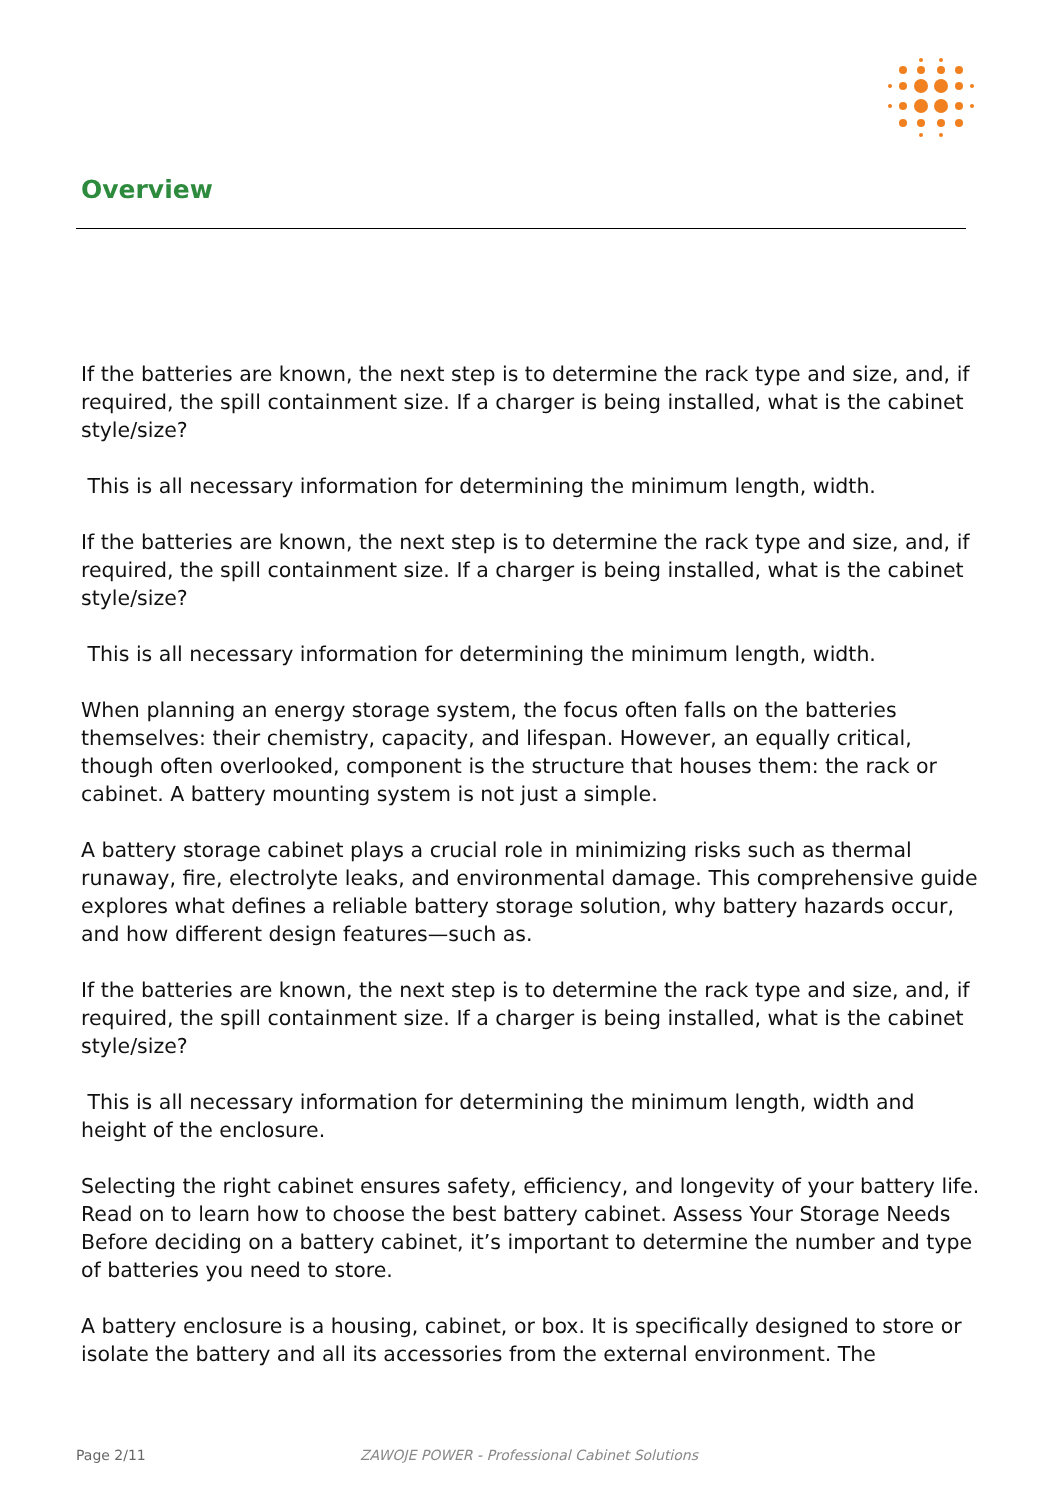Overview
If the batteries are known, the next step is to determine the rack type and size, and, if required, the spill containment size. If a charger is being installed, what is the cabinet style/size?
This is all necessary information for determining the minimum length, width.
If the batteries are known, the next step is to determine the rack type and size, and, if required, the spill containment size. If a charger is being installed, what is the cabinet style/size?
This is all necessary information for determining the minimum length, width.
When planning an energy storage system, the focus often falls on the batteries themselves: their chemistry, capacity, and lifespan. However, an equally critical, though often overlooked, component is the structure that houses them: the rack or cabinet. A battery mounting system is not just a simple.
A battery storage cabinet plays a crucial role in minimizing risks such as thermal runaway, fire, electrolyte leaks, and environmental damage. This comprehensive guide explores what defines a reliable battery storage solution, why battery hazards occur, and how different design features—such as.
If the batteries are known, the next step is to determine the rack type and size, and, if required, the spill containment size. If a charger is being installed, what is the cabinet style/size?
This is all necessary information for determining the minimum length, width and height of the enclosure.
Selecting the right cabinet ensures safety, efficiency, and longevity of your battery life. Read on to learn how to choose the best battery cabinet. Assess Your Storage Needs Before deciding on a battery cabinet, it’s important to determine the number and type of batteries you need to store.
A battery enclosure is a housing, cabinet, or box. It is specifically designed to store or isolate the battery and all its accessories from the external environment. The
Page 2/11
ZAWOJE POWER - Professional Cabinet Solutions